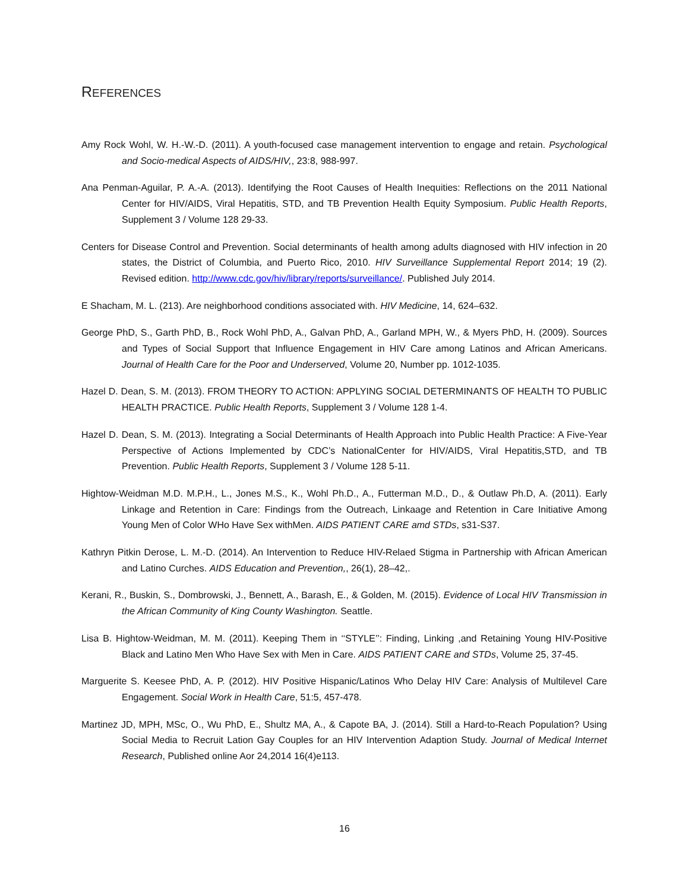REFERENCES
Amy Rock Wohl, W. H.-W.-D. (2011). A youth-focused case management intervention to engage and retain. Psychological and Socio-medical Aspects of AIDS/HIV,, 23:8, 988-997.
Ana Penman-Aguilar, P. A.-A. (2013). Identifying the Root Causes of Health Inequities: Reflections on the 2011 National Center for HIV/AIDS, Viral Hepatitis, STD, and TB Prevention Health Equity Symposium. Public Health Reports, Supplement 3 / Volume 128 29-33.
Centers for Disease Control and Prevention. Social determinants of health among adults diagnosed with HIV infection in 20 states, the District of Columbia, and Puerto Rico, 2010. HIV Surveillance Supplemental Report 2014; 19 (2). Revised edition. http://www.cdc.gov/hiv/library/reports/surveillance/. Published July 2014.
E Shacham, M. L. (213). Are neighborhood conditions associated with. HIV Medicine, 14, 624–632.
George PhD, S., Garth PhD, B., Rock Wohl PhD, A., Galvan PhD, A., Garland MPH, W., & Myers PhD, H. (2009). Sources and Types of Social Support that Influence Engagement in HIV Care among Latinos and African Americans. Journal of Health Care for the Poor and Underserved, Volume 20, Number pp. 1012-1035.
Hazel D. Dean, S. M. (2013). FROM THEORY TO ACTION: APPLYING SOCIAL DETERMINANTS OF HEALTH TO PUBLIC HEALTH PRACTICE. Public Health Reports, Supplement 3 / Volume 128 1-4.
Hazel D. Dean, S. M. (2013). Integrating a Social Determinants of Health Approach into Public Health Practice: A Five-Year Perspective of Actions Implemented by CDC’s NationalCenter for HIV/AIDS, Viral Hepatitis,STD, and TB Prevention. Public Health Reports, Supplement 3 / Volume 128 5-11.
Hightow-Weidman M.D. M.P.H., L., Jones M.S., K., Wohl Ph.D., A., Futterman M.D., D., & Outlaw Ph.D, A. (2011). Early Linkage and Retention in Care: Findings from the Outreach, Linkaage and Retention in Care Initiative Among Young Men of Color WHo Have Sex withMen. AIDS PATIENT CARE amd STDs, s31-S37.
Kathryn Pitkin Derose, L. M.-D. (2014). An Intervention to Reduce HIV-Relaed Stigma in Partnership with African American and Latino Curches. AIDS Education and Prevention,, 26(1), 28–42,.
Kerani, R., Buskin, S., Dombrowski, J., Bennett, A., Barash, E., & Golden, M. (2015). Evidence of Local HIV Transmission in the African Community of King County Washington. Seattle.
Lisa B. Hightow-Weidman, M. M. (2011). Keeping Them in ‘‘STYLE’’: Finding, Linking ,and Retaining Young HIV-Positive Black and Latino Men Who Have Sex with Men in Care. AIDS PATIENT CARE and STDs, Volume 25, 37-45.
Marguerite S. Keesee PhD, A. P. (2012). HIV Positive Hispanic/Latinos Who Delay HIV Care: Analysis of Multilevel Care Engagement. Social Work in Health Care, 51:5, 457-478.
Martinez JD, MPH, MSc, O., Wu PhD, E., Shultz MA, A., & Capote BA, J. (2014). Still a Hard-to-Reach Population? Using Social Media to Recruit Lation Gay Couples for an HIV Intervention Adaption Study. Journal of Medical Internet Research, Published online Aor 24,2014 16(4)e113.
16